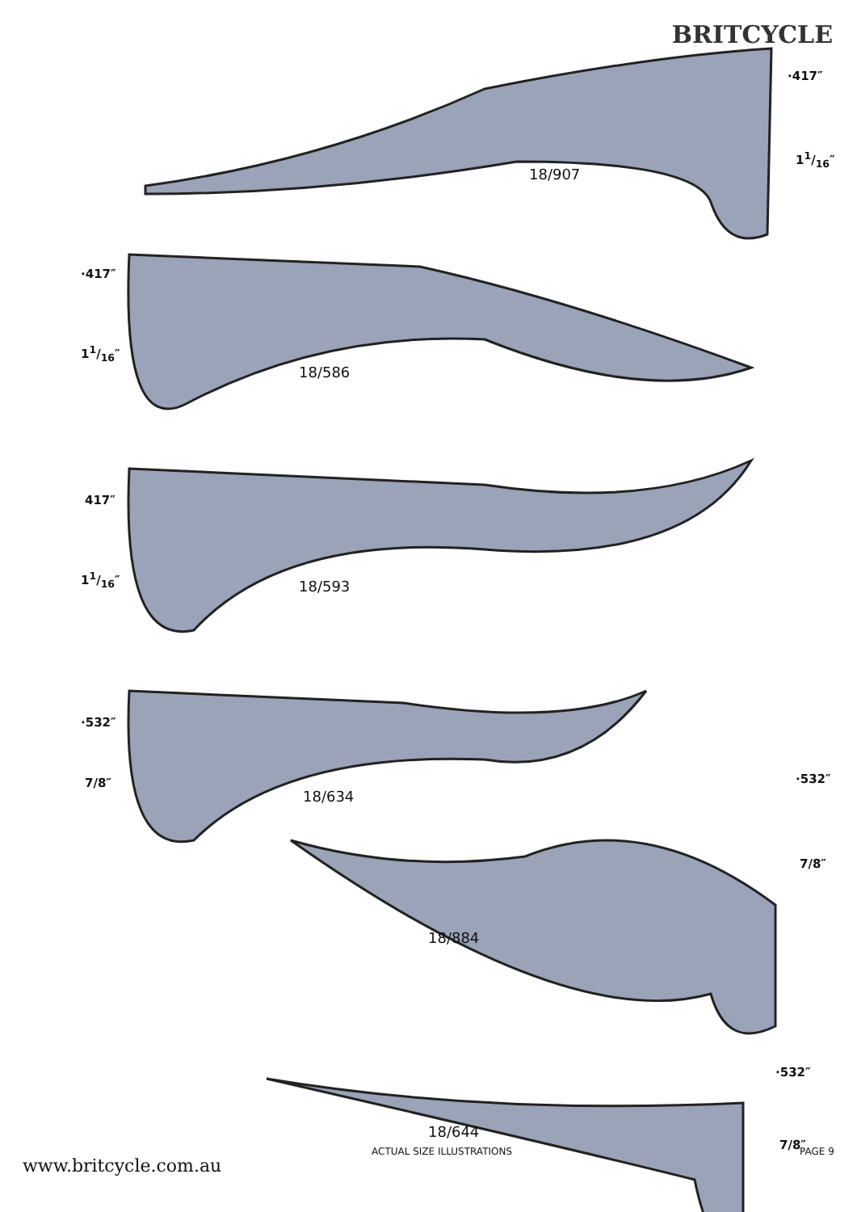BRITCYCLE
·417″
11/16″
18/907
·417″
11/16″
18/586
417″
11/16″
18/593
·532″
7/8″
18/634
·532″
7/8″
18/884
·532″
7/8″
18/644
ACTUAL SIZE ILLUSTRATIONS PAGE 9
www.britcycle.com.au